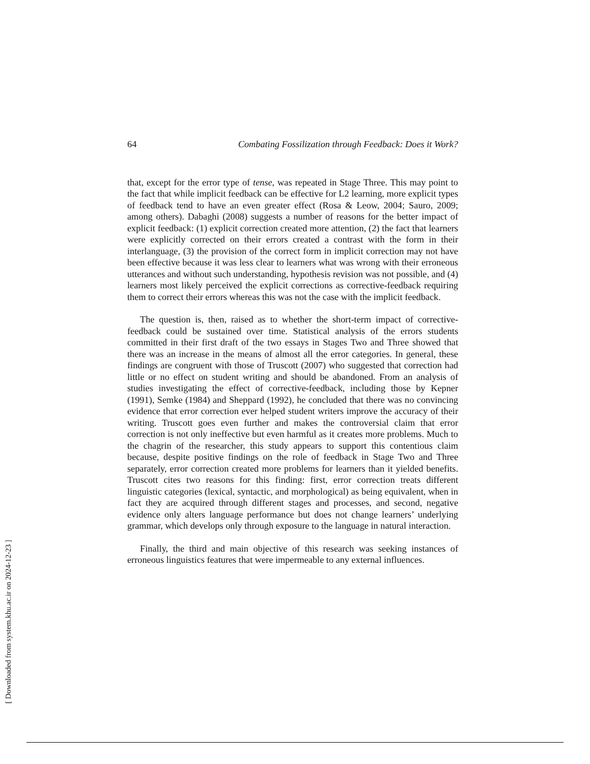[ Downloaded from system.khu.ac.ir on 2024-12-23 ]
64 Combating Fossilization through Feedback: Does it Work?
that, except for the error type of tense, was repeated in Stage Three. This may point to the fact that while implicit feedback can be effective for L2 learning, more explicit types of feedback tend to have an even greater effect (Rosa & Leow, 2004; Sauro, 2009; among others). Dabaghi (2008) suggests a number of reasons for the better impact of explicit feedback: (1) explicit correction created more attention, (2) the fact that learners were explicitly corrected on their errors created a contrast with the form in their interlanguage, (3) the provision of the correct form in implicit correction may not have been effective because it was less clear to learners what was wrong with their erroneous utterances and without such understanding, hypothesis revision was not possible, and (4) learners most likely perceived the explicit corrections as corrective-feedback requiring them to correct their errors whereas this was not the case with the implicit feedback.
The question is, then, raised as to whether the short-term impact of corrective-feedback could be sustained over time. Statistical analysis of the errors students committed in their first draft of the two essays in Stages Two and Three showed that there was an increase in the means of almost all the error categories. In general, these findings are congruent with those of Truscott (2007) who suggested that correction had little or no effect on student writing and should be abandoned. From an analysis of studies investigating the effect of corrective-feedback, including those by Kepner (1991), Semke (1984) and Sheppard (1992), he concluded that there was no convincing evidence that error correction ever helped student writers improve the accuracy of their writing. Truscott goes even further and makes the controversial claim that error correction is not only ineffective but even harmful as it creates more problems. Much to the chagrin of the researcher, this study appears to support this contentious claim because, despite positive findings on the role of feedback in Stage Two and Three separately, error correction created more problems for learners than it yielded benefits. Truscott cites two reasons for this finding: first, error correction treats different linguistic categories (lexical, syntactic, and morphological) as being equivalent, when in fact they are acquired through different stages and processes, and second, negative evidence only alters language performance but does not change learners’ underlying grammar, which develops only through exposure to the language in natural interaction.
Finally, the third and main objective of this research was seeking instances of erroneous linguistics features that were impermeable to any external influences.